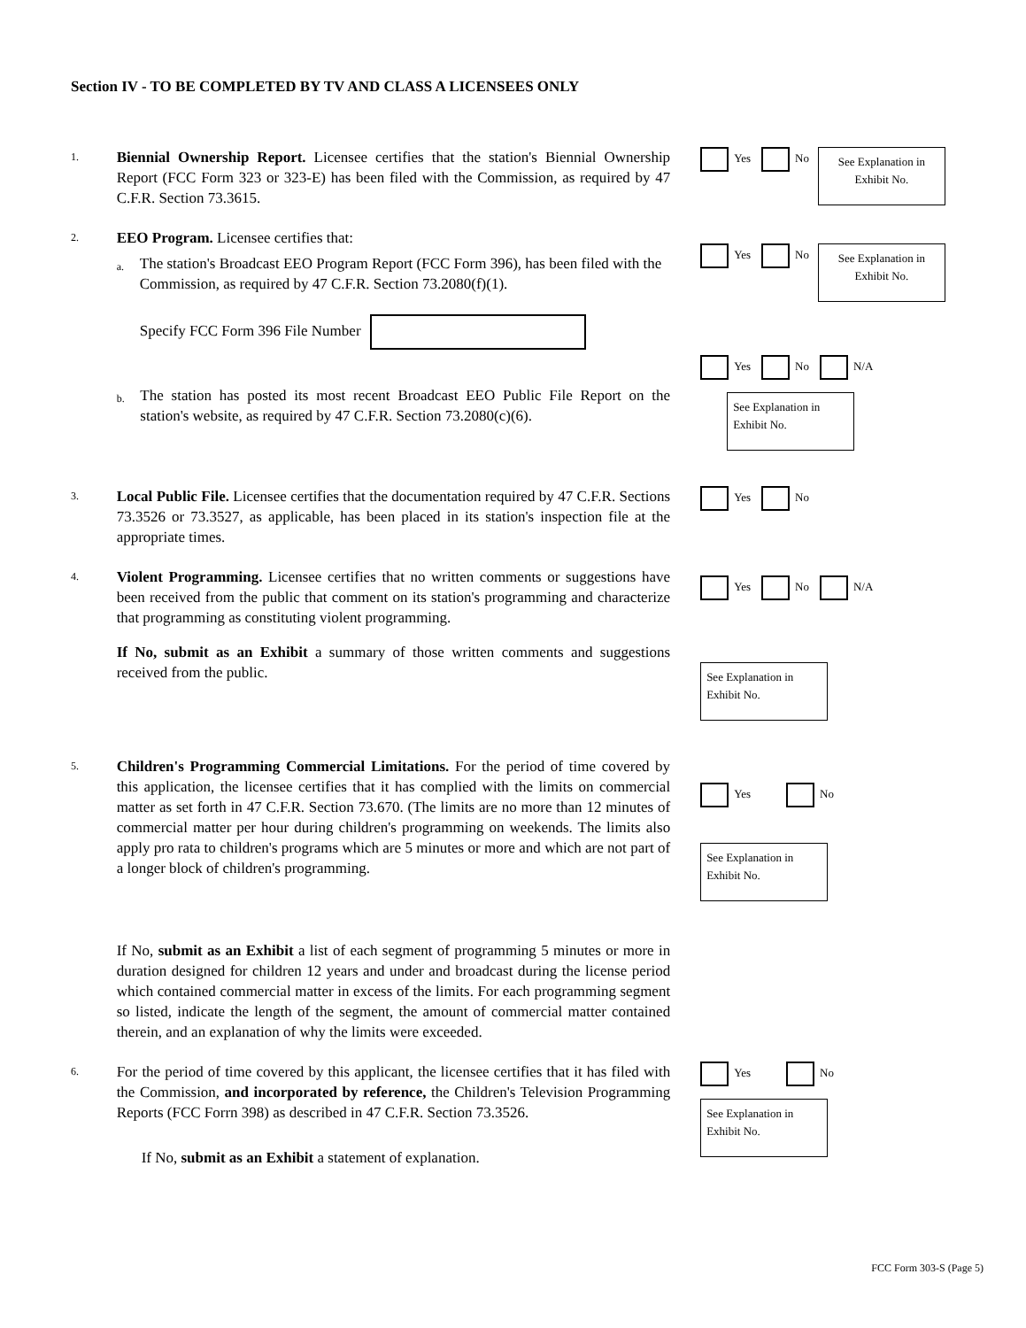Section IV - TO BE COMPLETED BY TV AND CLASS A LICENSEES ONLY
1.
Biennial Ownership Report. Licensee certifies that the station's Biennial Ownership Report (FCC Form 323 or 323-E) has been filed with the Commission, as required by 47 C.F.R. Section 73.3615.
Yes No
See Explanation in Exhibit No.
2.
EEO Program. Licensee certifies that:
a.
The station's Broadcast EEO Program Report (FCC Form 396), has been filed with the Commission, as required by 47 C.F.R. Section 73.2080(f)(1).
Specify FCC Form 396 File Number
b.
The station has posted its most recent Broadcast EEO Public File Report on the station's website, as required by 47 C.F.R. Section 73.2080(c)(6).
Yes No
See Explanation in Exhibit No.
Yes No N/A
See Explanation in Exhibit No.
3.
Local Public File. Licensee certifies that the documentation required by 47 C.F.R. Sections 73.3526 or 73.3527, as applicable, has been placed in its station's inspection file at the appropriate times.
Yes No
4.
Violent Programming. Licensee certifies that no written comments or suggestions have been received from the public that comment on its station's programming and characterize that programming as constituting violent programming.
If No, submit as an Exhibit a summary of those written comments and suggestions received from the public.
Yes No N/A
See Explanation in Exhibit No.
5.
Children's Programming Commercial Limitations. For the period of time covered by this application, the licensee certifies that it has complied with the limits on commercial matter as set forth in 47 C.F.R. Section 73.670. (The limits are no more than 12 minutes of commercial matter per hour during children's programming on weekends. The limits also apply pro rata to children's programs which are 5 minutes or more and which are not part of a longer block of children's programming.
If No, submit as an Exhibit a list of each segment of programming 5 minutes or more in duration designed for children 12 years and under and broadcast during the license period which contained commercial matter in excess of the limits. For each programming segment so listed, indicate the length of the segment, the amount of commercial matter contained therein, and an explanation of why the limits were exceeded.
Yes No
See Explanation in Exhibit No.
6.
For the period of time covered by this applicant, the licensee certifies that it has filed with the Commission, and incorporated by reference, the Children's Television Programming Reports (FCC Forrn 398) as described in 47 C.F.R. Section 73.3526.
If No, submit as an Exhibit a statement of explanation.
Yes No
See Explanation in Exhibit No.
FCC Form 303-S (Page 5)